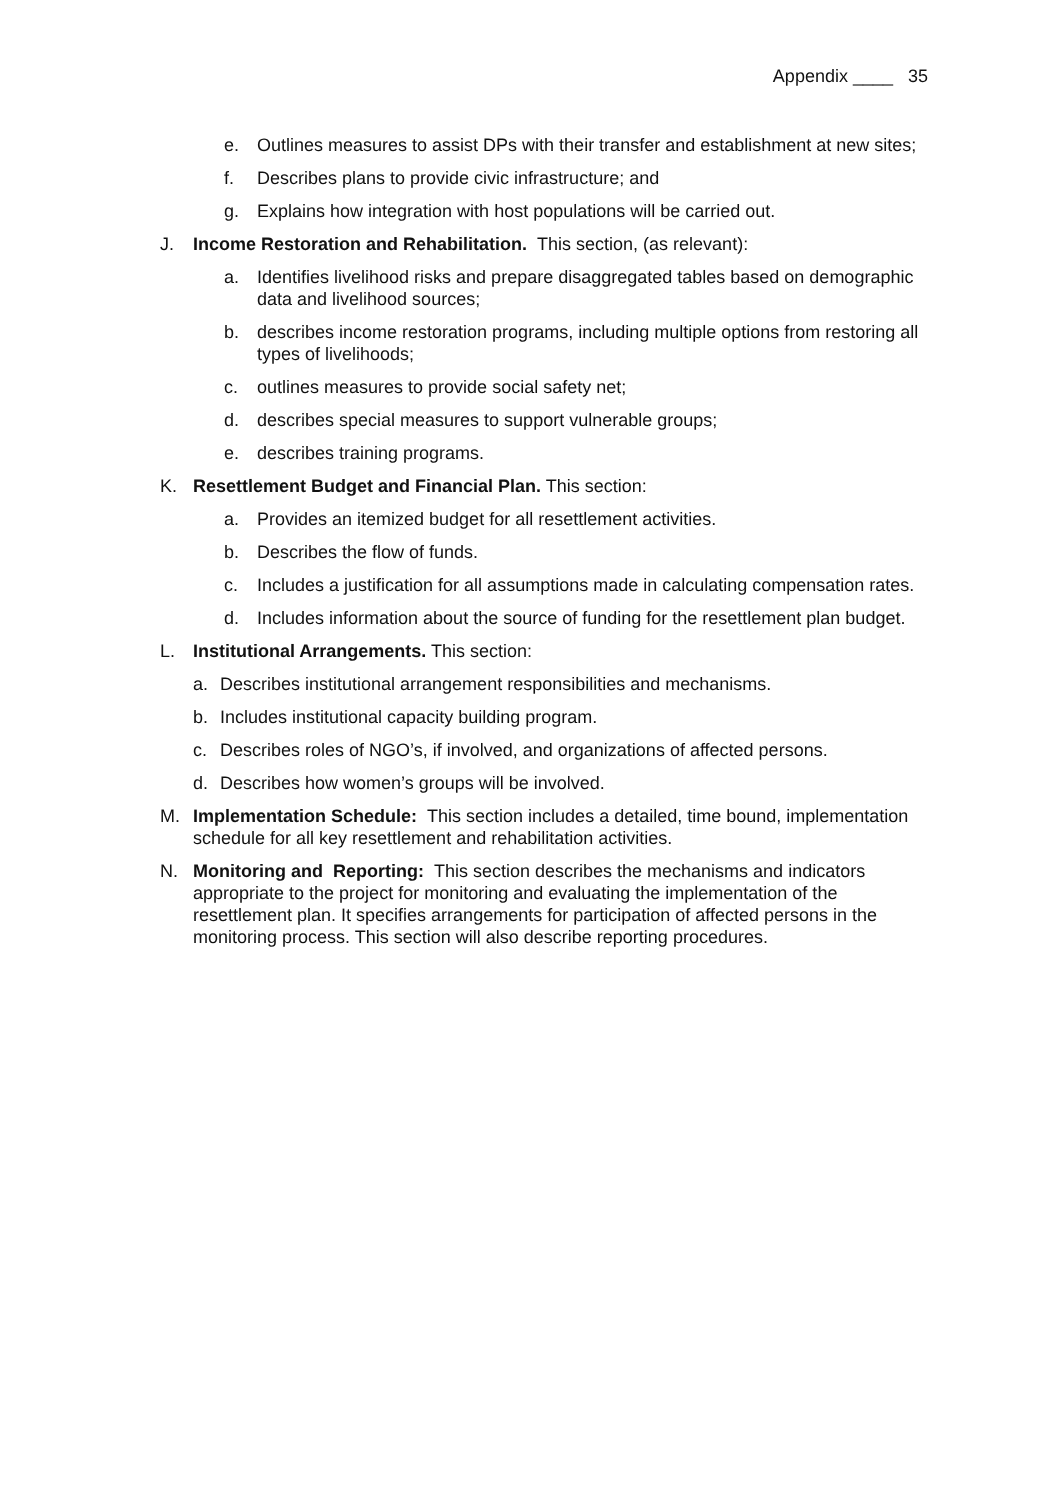Appendix ____ 35
e. Outlines measures to assist DPs with their transfer and establishment at new sites;
f. Describes plans to provide civic infrastructure; and
g. Explains how integration with host populations will be carried out.
J. Income Restoration and Rehabilitation. This section, (as relevant):
a. Identifies livelihood risks and prepare disaggregated tables based on demographic data and livelihood sources;
b. describes income restoration programs, including multiple options from restoring all types of livelihoods;
c. outlines measures to provide social safety net;
d. describes special measures to support vulnerable groups;
e. describes training programs.
K. Resettlement Budget and Financial Plan. This section:
a. Provides an itemized budget for all resettlement activities.
b. Describes the flow of funds.
c. Includes a justification for all assumptions made in calculating compensation rates.
d. Includes information about the source of funding for the resettlement plan budget.
L. Institutional Arrangements. This section:
a. Describes institutional arrangement responsibilities and mechanisms.
b. Includes institutional capacity building program.
c. Describes roles of NGO’s, if involved, and organizations of affected persons.
d. Describes how women’s groups will be involved.
M. Implementation Schedule: This section includes a detailed, time bound, implementation schedule for all key resettlement and rehabilitation activities.
N. Monitoring and Reporting: This section describes the mechanisms and indicators appropriate to the project for monitoring and evaluating the implementation of the resettlement plan. It specifies arrangements for participation of affected persons in the monitoring process. This section will also describe reporting procedures.